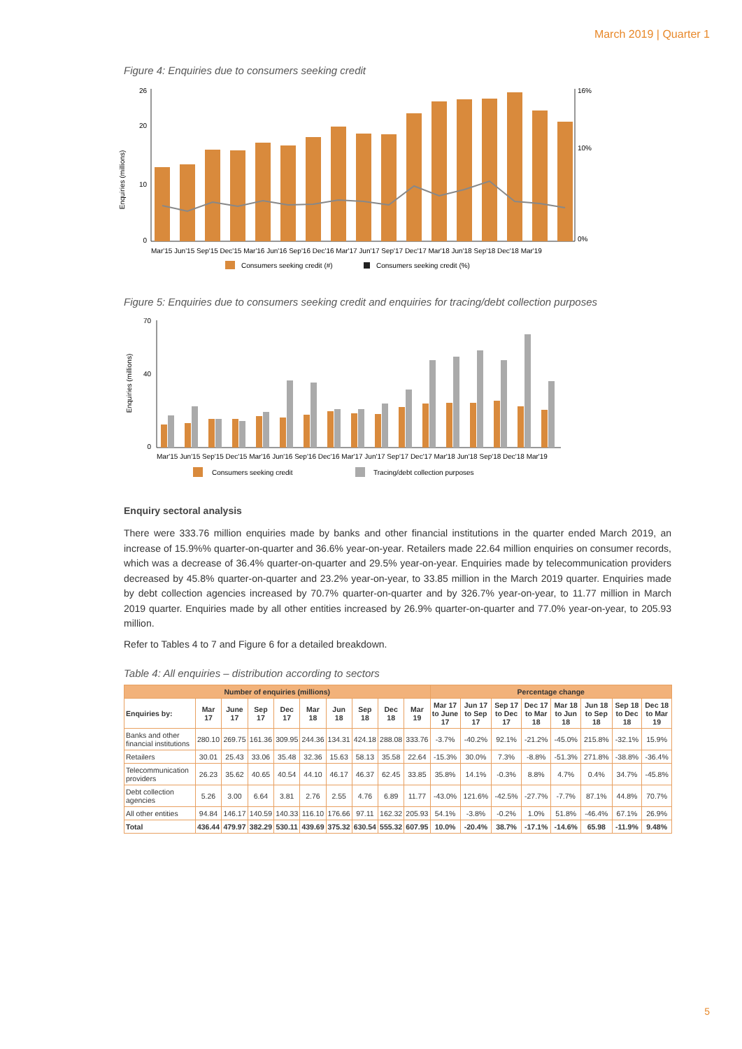March 2019 | Quarter 1
Figure 4: Enquiries due to consumers seeking credit
Enquiries (millions)
0
10
20
26
16%
10%
0%
Mar'15 Jun'15 Sep'15 Dec'15 Mar'16 Jun'16 Sep'16 Dec'16 Mar'17 Jun'17 Sep'17 Dec'17 Mar'18 Jun'18 Sep'18 Dec'18 Mar'19
Consumers seeking credit (#)
Consumers seeking credit (%)
Figure 5: Enquiries due to consumers seeking credit and enquiries for tracing/debt collection purposes
Enquiries (millions)
0
40
70
Mar'15 Jun'15 Sep'15 Dec'15 Mar'16 Jun'16 Sep'16 Dec'16 Mar'17 Jun'17 Sep'17 Dec'17 Mar'18 Jun'18 Sep'18 Dec'18 Mar'19
Consumers seeking credit
Tracing/debt collection purposes
Enquiry sectoral analysis
There were 333.76 million enquiries made by banks and other financial institutions in the quarter ended March 2019, an increase of 15.9%% quarter-on-quarter and 36.6% year-on-year. Retailers made 22.64 million enquiries on consumer records, which was a decrease of 36.4% quarter-on-quarter and 29.5% year-on-year. Enquiries made by telecommunication providers decreased by 45.8% quarter-on-quarter and 23.2% year-on-year, to 33.85 million in the March 2019 quarter. Enquiries made by debt collection agencies increased by 70.7% quarter-on-quarter and by 326.7% year-on-year, to 11.77 million in March 2019 quarter. Enquiries made by all other entities increased by 26.9% quarter-on-quarter and 77.0% year-on-year, to 205.93 million.
Refer to Tables 4 to 7 and Figure 6 for a detailed breakdown.
Table 4: All enquiries – distribution according to sectors
| Number of enquiries (millions) | | | | | | | | | | Percentage change | | | | | | | |
| --- | --- | --- | --- | --- | --- | --- | --- | --- | --- | --- | --- | --- | --- | --- | --- | --- | --- |
| Enquiries by: | Mar 17 | June 17 | Sep 17 | Dec 17 | Mar 18 | Jun 18 | Sep 18 | Dec 18 | Mar 19 | Mar 17 to June 17 | Jun 17 to Sep 17 | Sep 17 to Dec 17 | Dec 17 to Mar 18 | Mar 18 to Jun 18 | Jun 18 to Sep 18 | Sep 18 to Dec 18 | Dec 18 to Mar 19 |
| Banks and other financial institutions | 280.10 | 269.75 | 161.36 | 309.95 | 244.36 | 134.31 | 424.18 | 288.08 | 333.76 | -3.7% | -40.2% | 92.1% | -21.2% | -45.0% | 215.8% | -32.1% | 15.9% |
| Retailers | 30.01 | 25.43 | 33.06 | 35.48 | 32.36 | 15.63 | 58.13 | 35.58 | 22.64 | -15.3% | 30.0% | 7.3% | -8.8% | -51.3% | 271.8% | -38.8% | -36.4% |
| Telecommunication providers | 26.23 | 35.62 | 40.65 | 40.54 | 44.10 | 46.17 | 46.37 | 62.45 | 33.85 | 35.8% | 14.1% | -0.3% | 8.8% | 4.7% | 0.4% | 34.7% | -45.8% |
| Debt collection agencies | 5.26 | 3.00 | 6.64 | 3.81 | 2.76 | 2.55 | 4.76 | 6.89 | 11.77 | -43.0% | 121.6% | -42.5% | -27.7% | -7.7% | 87.1% | 44.8% | 70.7% |
| All other entities | 94.84 | 146.17 | 140.59 | 140.33 | 116.10 | 176.66 | 97.11 | 162.32 | 205.93 | 54.1% | -3.8% | -0.2% | 1.0% | 51.8% | -46.4% | 67.1% | 26.9% |
| Total | 436.44 | 479.97 | 382.29 | 530.11 | 439.69 | 375.32 | 630.54 | 555.32 | 607.95 | 10.0% | -20.4% | 38.7% | -17.1% | -14.6% | 65.98 | -11.9% | 9.48% |
5